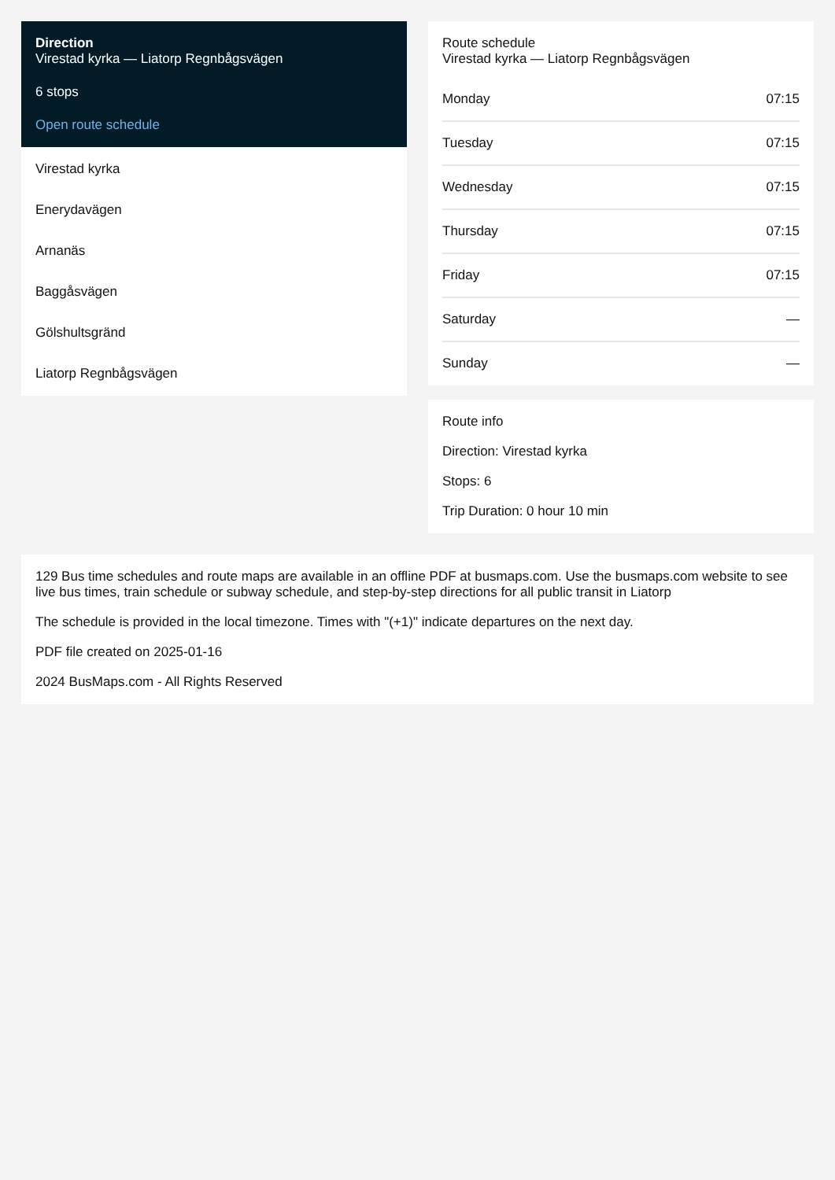Direction
Virestad kyrka — Liatorp Regnbågsvägen
6 stops
Open route schedule
Virestad kyrka
Enerydavägen
Arnanäs
Baggåsvägen
Gölshultsgränd
Liatorp Regnbågsvägen
Route schedule
Virestad kyrka — Liatorp Regnbågsvägen
| Monday | 07:15 |
| Tuesday | 07:15 |
| Wednesday | 07:15 |
| Thursday | 07:15 |
| Friday | 07:15 |
| Saturday | — |
| Sunday | — |
Route info
Direction: Virestad kyrka
Stops: 6
Trip Duration: 0 hour 10 min
129 Bus time schedules and route maps are available in an offline PDF at busmaps.com. Use the busmaps.com website to see live bus times, train schedule or subway schedule, and step-by-step directions for all public transit in Liatorp
The schedule is provided in the local timezone. Times with "(+1)" indicate departures on the next day.
PDF file created on 2025-01-16
2024 BusMaps.com - All Rights Reserved